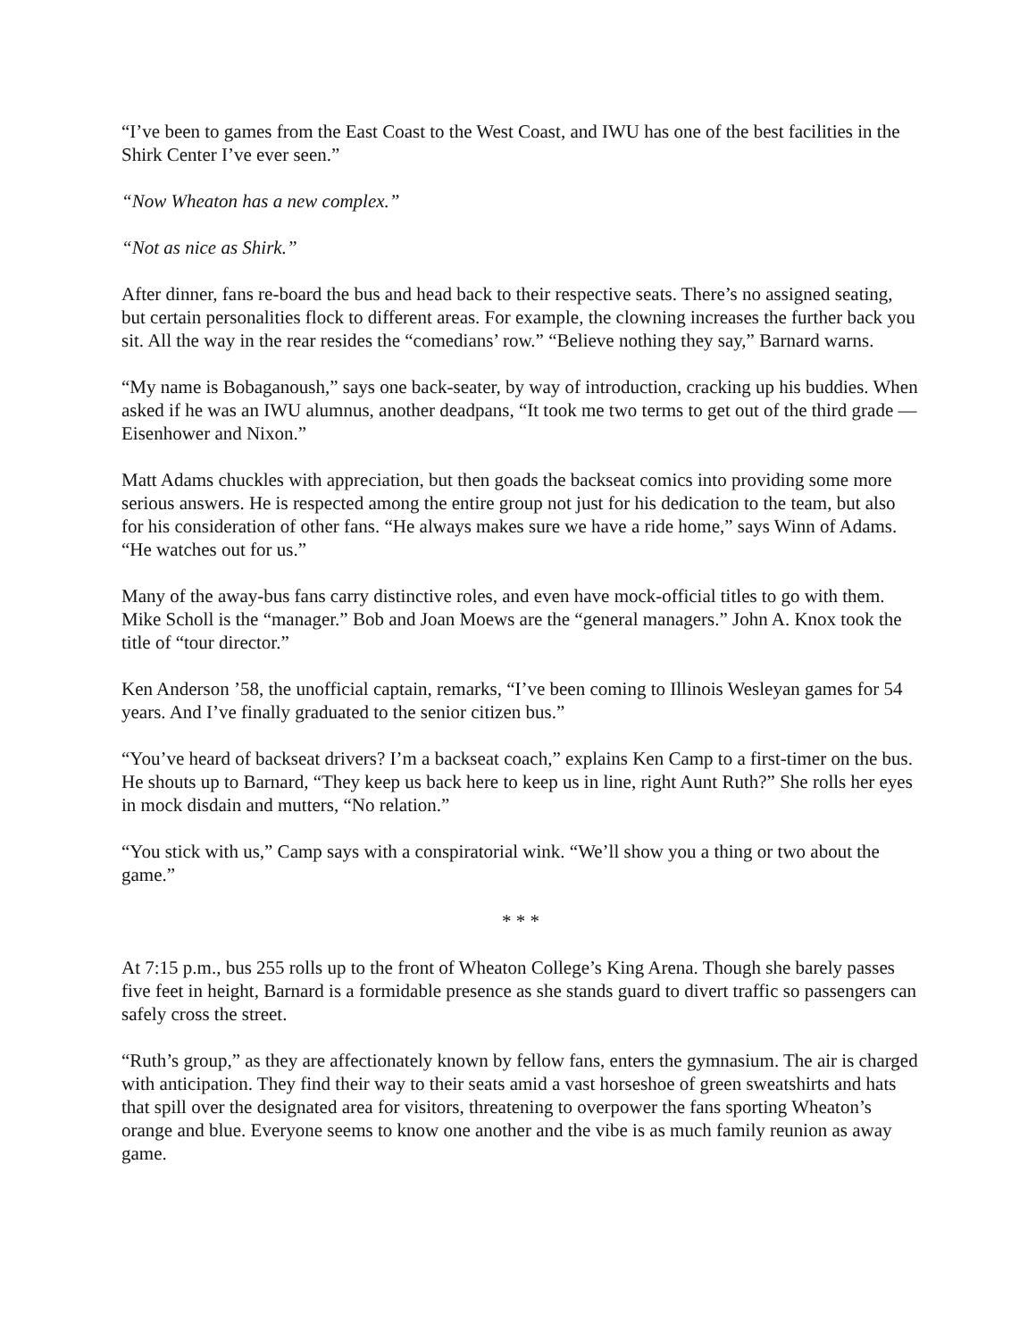“I’ve been to games from the East Coast to the West Coast, and IWU has one of the best facilities in the Shirk Center I’ve ever seen.”
“Now Wheaton has a new complex.”
“Not as nice as Shirk.”
After dinner, fans re-board the bus and head back to their respective seats. There’s no assigned seating, but certain personalities flock to different areas. For example, the clowning increases the further back you sit. All the way in the rear resides the “comedians’ row.” “Believe nothing they say,” Barnard warns.
“My name is Bobaganoush,” says one back-seater, by way of introduction, cracking up his buddies. When asked if he was an IWU alumnus, another deadpans, “It took me two terms to get out of the third grade — Eisenhower and Nixon.”
Matt Adams chuckles with appreciation, but then goads the backseat comics into providing some more serious answers. He is respected among the entire group not just for his dedication to the team, but also for his consideration of other fans. “He always makes sure we have a ride home,” says Winn of Adams. “He watches out for us.”
Many of the away-bus fans carry distinctive roles, and even have mock-official titles to go with them. Mike Scholl is the “manager.” Bob and Joan Moews are the “general managers.” John A. Knox took the title of “tour director.”
Ken Anderson ’58, the unofficial captain, remarks, “I’ve been coming to Illinois Wesleyan games for 54 years. And I’ve finally graduated to the senior citizen bus.”
“You’ve heard of backseat drivers? I’m a backseat coach,” explains Ken Camp to a first-timer on the bus. He shouts up to Barnard, “They keep us back here to keep us in line, right Aunt Ruth?” She rolls her eyes in mock disdain and mutters, “No relation.”
“You stick with us,” Camp says with a conspiratorial wink. “We’ll show you a thing or two about the game.”
* * *
At 7:15 p.m., bus 255 rolls up to the front of Wheaton College’s King Arena. Though she barely passes five feet in height, Barnard is a formidable presence as she stands guard to divert traffic so passengers can safely cross the street.
“Ruth’s group,” as they are affectionately known by fellow fans, enters the gymnasium. The air is charged with anticipation. They find their way to their seats amid a vast horseshoe of green sweatshirts and hats that spill over the designated area for visitors, threatening to overpower the fans sporting Wheaton’s orange and blue. Everyone seems to know one another and the vibe is as much family reunion as away game.